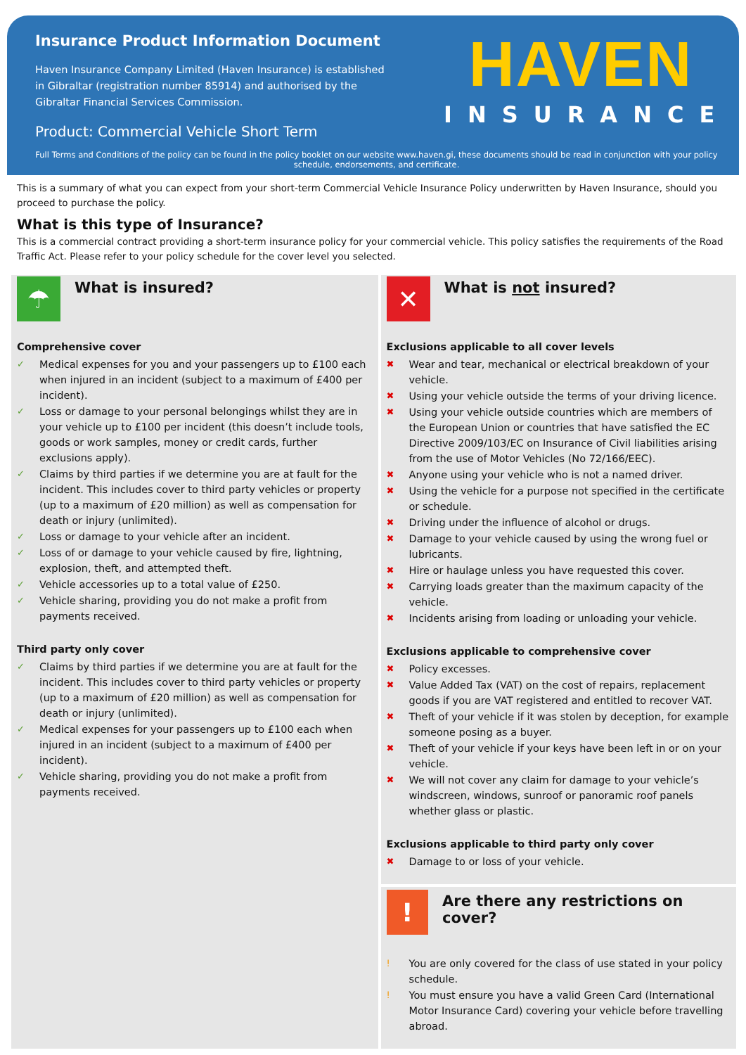Insurance Product Information Document
Haven Insurance Company Limited (Haven Insurance) is established in Gibraltar (registration number 85914) and authorised by the Gibraltar Financial Services Commission.
Product: Commercial Vehicle Short Term
HAVEN
INSURANCE
Full Terms and Conditions of the policy can be found in the policy booklet on our website www.haven.gi, these documents should be read in conjunction with your policy schedule, endorsements, and certificate.
This is a summary of what you can expect from your short-term Commercial Vehicle Insurance Policy underwritten by Haven Insurance, should you proceed to purchase the policy.
What is this type of Insurance?
This is a commercial contract providing a short-term insurance policy for your commercial vehicle. This policy satisfies the requirements of the Road Traffic Act. Please refer to your policy schedule for the cover level you selected.
☂
What is insured?
Comprehensive cover
✓ Medical expenses for you and your passengers up to £100 each when injured in an incident (subject to a maximum of £400 per incident).
✓ Loss or damage to your personal belongings whilst they are in your vehicle up to £100 per incident (this doesn’t include tools, goods or work samples, money or credit cards, further exclusions apply).
✓ Claims by third parties if we determine you are at fault for the incident. This includes cover to third party vehicles or property (up to a maximum of £20 million) as well as compensation for death or injury (unlimited).
✓ Loss or damage to your vehicle after an incident.
✓ Loss of or damage to your vehicle caused by fire, lightning, explosion, theft, and attempted theft.
✓ Vehicle accessories up to a total value of £250.
✓ Vehicle sharing, providing you do not make a profit from payments received.
Third party only cover
✓ Claims by third parties if we determine you are at fault for the incident. This includes cover to third party vehicles or property (up to a maximum of £20 million) as well as compensation for death or injury (unlimited).
✓ Medical expenses for your passengers up to £100 each when injured in an incident (subject to a maximum of £400 per incident).
✓ Vehicle sharing, providing you do not make a profit from payments received.
✕
What is not insured?
Exclusions applicable to all cover levels
✖ Wear and tear, mechanical or electrical breakdown of your vehicle.
✖ Using your vehicle outside the terms of your driving licence.
✖ Using your vehicle outside countries which are members of the European Union or countries that have satisfied the EC Directive 2009/103/EC on Insurance of Civil liabilities arising from the use of Motor Vehicles (No 72/166/EEC).
✖ Anyone using your vehicle who is not a named driver.
✖ Using the vehicle for a purpose not specified in the certificate or schedule.
✖ Driving under the influence of alcohol or drugs.
✖ Damage to your vehicle caused by using the wrong fuel or lubricants.
✖ Hire or haulage unless you have requested this cover.
✖ Carrying loads greater than the maximum capacity of the vehicle.
✖ Incidents arising from loading or unloading your vehicle.
Exclusions applicable to comprehensive cover
✖ Policy excesses.
✖ Value Added Tax (VAT) on the cost of repairs, replacement goods if you are VAT registered and entitled to recover VAT.
✖ Theft of your vehicle if it was stolen by deception, for example someone posing as a buyer.
✖ Theft of your vehicle if your keys have been left in or on your vehicle.
✖ We will not cover any claim for damage to your vehicle’s windscreen, windows, sunroof or panoramic roof panels whether glass or plastic.
Exclusions applicable to third party only cover
✖ Damage to or loss of your vehicle.
!
Are there any restrictions on cover?
! You are only covered for the class of use stated in your policy schedule.
! You must ensure you have a valid Green Card (International Motor Insurance Card) covering your vehicle before travelling abroad.